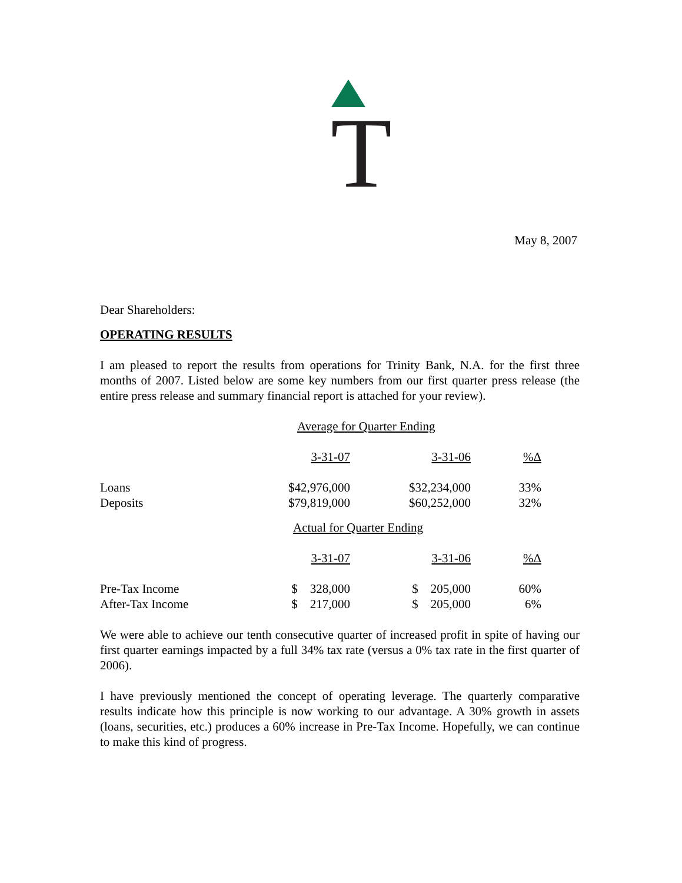T
May 8, 2007
Dear Shareholders:
OPERATING RESULTS
I am pleased to report the results from operations for Trinity Bank, N.A. for the first three months of 2007. Listed below are some key numbers from our first quarter press release (the entire press release and summary financial report is attached for your review).
Average for Quarter Ending
| | 3-31-07 | 3-31-06 | %Δ |
| Loans | $42,976,000 | $32,234,000 | 33% |
| Deposits | $79,819,000 | $60,252,000 | 32% |
Actual for Quarter Ending
| | 3-31-07 | 3-31-06 | %Δ |
| Pre-Tax Income | $ 328,000 | $ 205,000 | 60% |
| After-Tax Income | $ 217,000 | $ 205,000 | 6% |
We were able to achieve our tenth consecutive quarter of increased profit in spite of having our first quarter earnings impacted by a full 34% tax rate (versus a 0% tax rate in the first quarter of 2006).
I have previously mentioned the concept of operating leverage. The quarterly comparative results indicate how this principle is now working to our advantage. A 30% growth in assets (loans, securities, etc.) produces a 60% increase in Pre-Tax Income. Hopefully, we can continue to make this kind of progress.